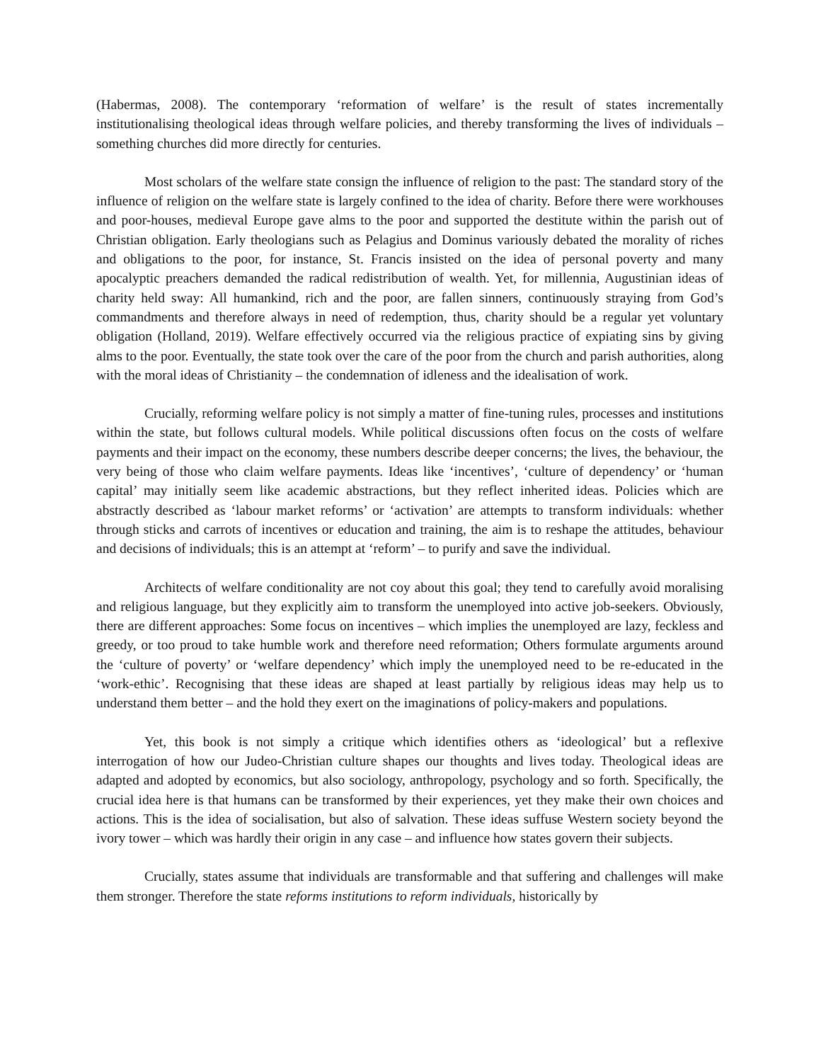(Habermas, 2008). The contemporary ‘reformation of welfare’ is the result of states incrementally institutionalising theological ideas through welfare policies, and thereby transforming the lives of individuals – something churches did more directly for centuries.
Most scholars of the welfare state consign the influence of religion to the past: The standard story of the influence of religion on the welfare state is largely confined to the idea of charity. Before there were workhouses and poor-houses, medieval Europe gave alms to the poor and supported the destitute within the parish out of Christian obligation. Early theologians such as Pelagius and Dominus variously debated the morality of riches and obligations to the poor, for instance, St. Francis insisted on the idea of personal poverty and many apocalyptic preachers demanded the radical redistribution of wealth. Yet, for millennia, Augustinian ideas of charity held sway: All humankind, rich and the poor, are fallen sinners, continuously straying from God’s commandments and therefore always in need of redemption, thus, charity should be a regular yet voluntary obligation (Holland, 2019). Welfare effectively occurred via the religious practice of expiating sins by giving alms to the poor. Eventually, the state took over the care of the poor from the church and parish authorities, along with the moral ideas of Christianity – the condemnation of idleness and the idealisation of work.
Crucially, reforming welfare policy is not simply a matter of fine-tuning rules, processes and institutions within the state, but follows cultural models. While political discussions often focus on the costs of welfare payments and their impact on the economy, these numbers describe deeper concerns; the lives, the behaviour, the very being of those who claim welfare payments. Ideas like ‘incentives’, ‘culture of dependency’ or ‘human capital’ may initially seem like academic abstractions, but they reflect inherited ideas. Policies which are abstractly described as ‘labour market reforms’ or ‘activation’ are attempts to transform individuals: whether through sticks and carrots of incentives or education and training, the aim is to reshape the attitudes, behaviour and decisions of individuals; this is an attempt at ‘reform’ – to purify and save the individual.
Architects of welfare conditionality are not coy about this goal; they tend to carefully avoid moralising and religious language, but they explicitly aim to transform the unemployed into active job-seekers. Obviously, there are different approaches: Some focus on incentives – which implies the unemployed are lazy, feckless and greedy, or too proud to take humble work and therefore need reformation; Others formulate arguments around the ‘culture of poverty’ or ‘welfare dependency’ which imply the unemployed need to be re-educated in the ‘work-ethic’. Recognising that these ideas are shaped at least partially by religious ideas may help us to understand them better – and the hold they exert on the imaginations of policy-makers and populations.
Yet, this book is not simply a critique which identifies others as ‘ideological’ but a reflexive interrogation of how our Judeo-Christian culture shapes our thoughts and lives today. Theological ideas are adapted and adopted by economics, but also sociology, anthropology, psychology and so forth. Specifically, the crucial idea here is that humans can be transformed by their experiences, yet they make their own choices and actions. This is the idea of socialisation, but also of salvation. These ideas suffuse Western society beyond the ivory tower – which was hardly their origin in any case – and influence how states govern their subjects.
Crucially, states assume that individuals are transformable and that suffering and challenges will make them stronger. Therefore the state reforms institutions to reform individuals, historically by